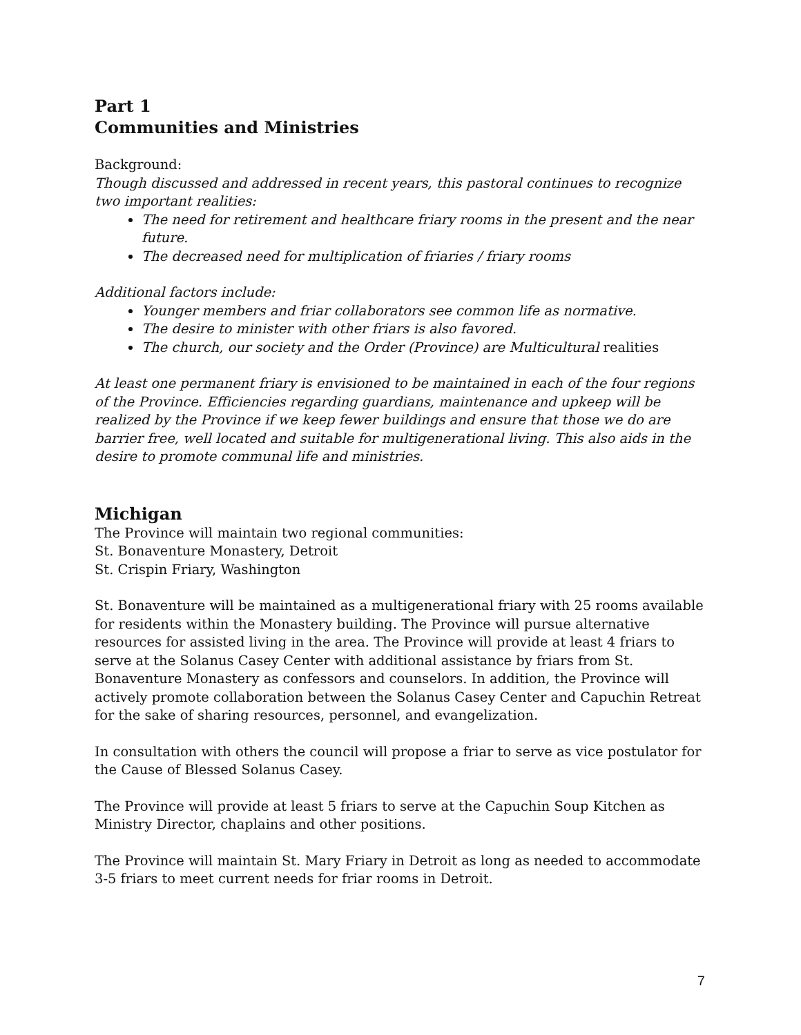Part 1
Communities and Ministries
Background:
Though discussed and addressed in recent years, this pastoral continues to recognize two important realities:
The need for retirement and healthcare friary rooms in the present and the near future.
The decreased need for multiplication of friaries / friary rooms
Additional factors include:
Younger members and friar collaborators see common life as normative.
The desire to minister with other friars is also favored.
The church, our society and the Order (Province) are Multicultural realities
At least one permanent friary is envisioned to be maintained in each of the four regions of the Province. Efficiencies regarding guardians, maintenance and upkeep will be realized by the Province if we keep fewer buildings and ensure that those we do are barrier free, well located and suitable for multigenerational living. This also aids in the desire to promote communal life and ministries.
Michigan
The Province will maintain two regional communities:
St. Bonaventure Monastery, Detroit
St. Crispin Friary, Washington
St. Bonaventure will be maintained as a multigenerational friary with 25 rooms available for residents within the Monastery building. The Province will pursue alternative resources for assisted living in the area. The Province will provide at least 4 friars to serve at the Solanus Casey Center with additional assistance by friars from St. Bonaventure Monastery as confessors and counselors. In addition, the Province will actively promote collaboration between the Solanus Casey Center and Capuchin Retreat for the sake of sharing resources, personnel, and evangelization.
In consultation with others the council will propose a friar to serve as vice postulator for the Cause of Blessed Solanus Casey.
The Province will provide at least 5 friars to serve at the Capuchin Soup Kitchen as Ministry Director, chaplains and other positions.
The Province will maintain St. Mary Friary in Detroit as long as needed to accommodate 3-5 friars to meet current needs for friar rooms in Detroit.
7